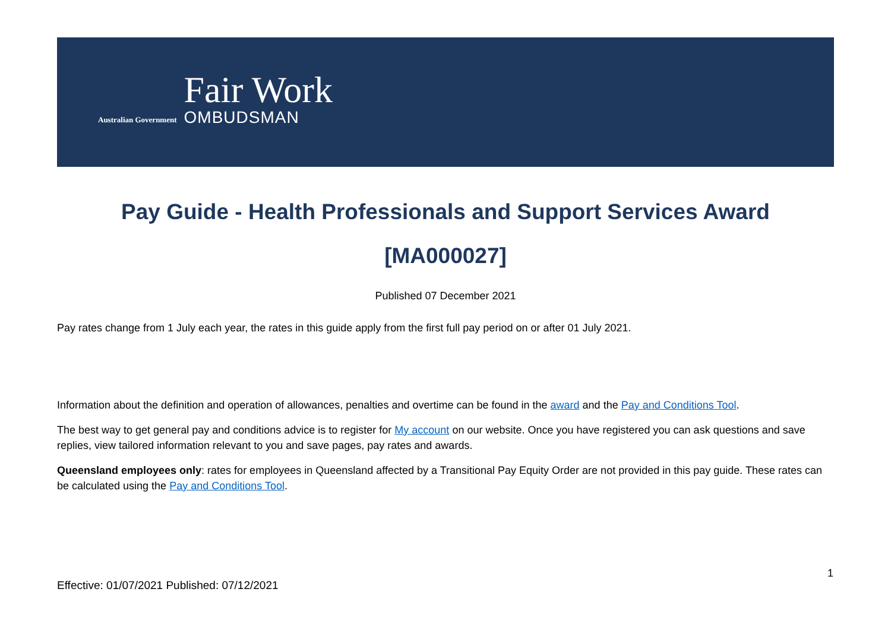Australian Government
Fair Work
OMBUDSMAN
Pay Guide - Health Professionals and Support Services Award
[MA000027]
Published 07 December 2021
Pay rates change from 1 July each year, the rates in this guide apply from the first full pay period on or after 01 July 2021.
Information about the definition and operation of allowances, penalties and overtime can be found in the award and the Pay and Conditions Tool.
The best way to get general pay and conditions advice is to register for My account on our website. Once you have registered you can ask questions and save replies, view tailored information relevant to you and save pages, pay rates and awards.
Queensland employees only: rates for employees in Queensland affected by a Transitional Pay Equity Order are not provided in this pay guide. These rates can be calculated using the Pay and Conditions Tool.
1
Effective: 01/07/2021 Published: 07/12/2021